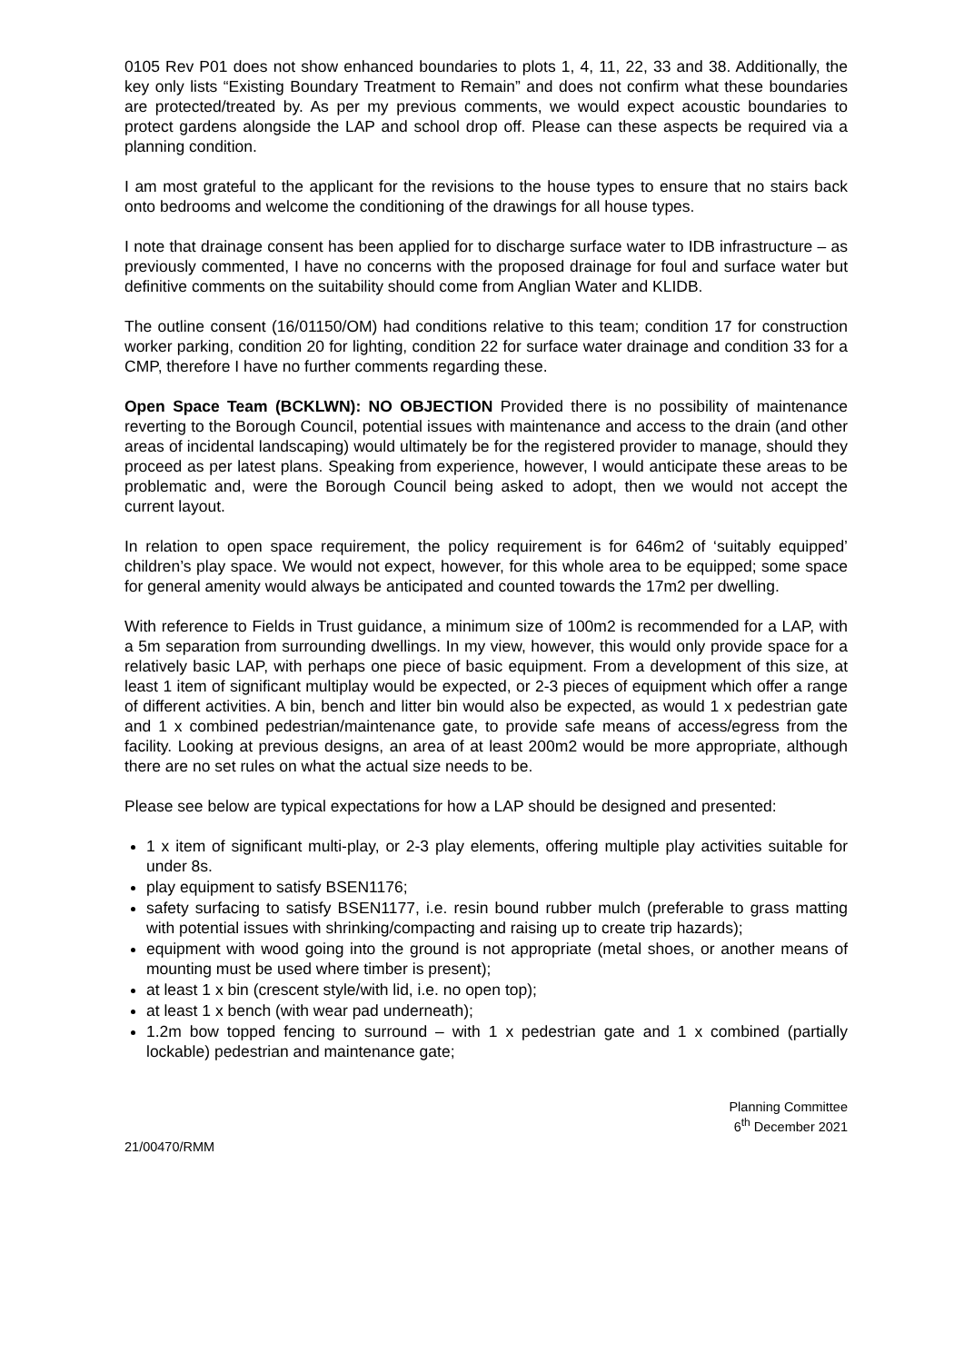0105 Rev P01 does not show enhanced boundaries to plots 1, 4, 11, 22, 33 and 38. Additionally, the key only lists “Existing Boundary Treatment to Remain” and does not confirm what these boundaries are protected/treated by. As per my previous comments, we would expect acoustic boundaries to protect gardens alongside the LAP and school drop off. Please can these aspects be required via a planning condition.
I am most grateful to the applicant for the revisions to the house types to ensure that no stairs back onto bedrooms and welcome the conditioning of the drawings for all house types.
I note that drainage consent has been applied for to discharge surface water to IDB infrastructure – as previously commented, I have no concerns with the proposed drainage for foul and surface water but definitive comments on the suitability should come from Anglian Water and KLIDB.
The outline consent (16/01150/OM) had conditions relative to this team; condition 17 for construction worker parking, condition 20 for lighting, condition 22 for surface water drainage and condition 33 for a CMP, therefore I have no further comments regarding these.
Open Space Team (BCKLWN): NO OBJECTION Provided there is no possibility of maintenance reverting to the Borough Council, potential issues with maintenance and access to the drain (and other areas of incidental landscaping) would ultimately be for the registered provider to manage, should they proceed as per latest plans. Speaking from experience, however, I would anticipate these areas to be problematic and, were the Borough Council being asked to adopt, then we would not accept the current layout.
In relation to open space requirement, the policy requirement is for 646m2 of ‘suitably equipped’ children’s play space. We would not expect, however, for this whole area to be equipped; some space for general amenity would always be anticipated and counted towards the 17m2 per dwelling.
With reference to Fields in Trust guidance, a minimum size of 100m2 is recommended for a LAP, with a 5m separation from surrounding dwellings. In my view, however, this would only provide space for a relatively basic LAP, with perhaps one piece of basic equipment. From a development of this size, at least 1 item of significant multiplay would be expected, or 2-3 pieces of equipment which offer a range of different activities. A bin, bench and litter bin would also be expected, as would 1 x pedestrian gate and 1 x combined pedestrian/maintenance gate, to provide safe means of access/egress from the facility. Looking at previous designs, an area of at least 200m2 would be more appropriate, although there are no set rules on what the actual size needs to be.
Please see below are typical expectations for how a LAP should be designed and presented:
1 x item of significant multi-play, or 2-3 play elements, offering multiple play activities suitable for under 8s.
play equipment to satisfy BSEN1176;
safety surfacing to satisfy BSEN1177, i.e. resin bound rubber mulch (preferable to grass matting with potential issues with shrinking/compacting and raising up to create trip hazards);
equipment with wood going into the ground is not appropriate (metal shoes, or another means of mounting must be used where timber is present);
at least 1 x bin (crescent style/with lid, i.e. no open top);
at least 1 x bench (with wear pad underneath);
1.2m bow topped fencing to surround – with 1 x pedestrian gate and 1 x combined (partially lockable) pedestrian and maintenance gate;
Planning Committee
6<sup>th</sup> December 2021
21/00470/RMM